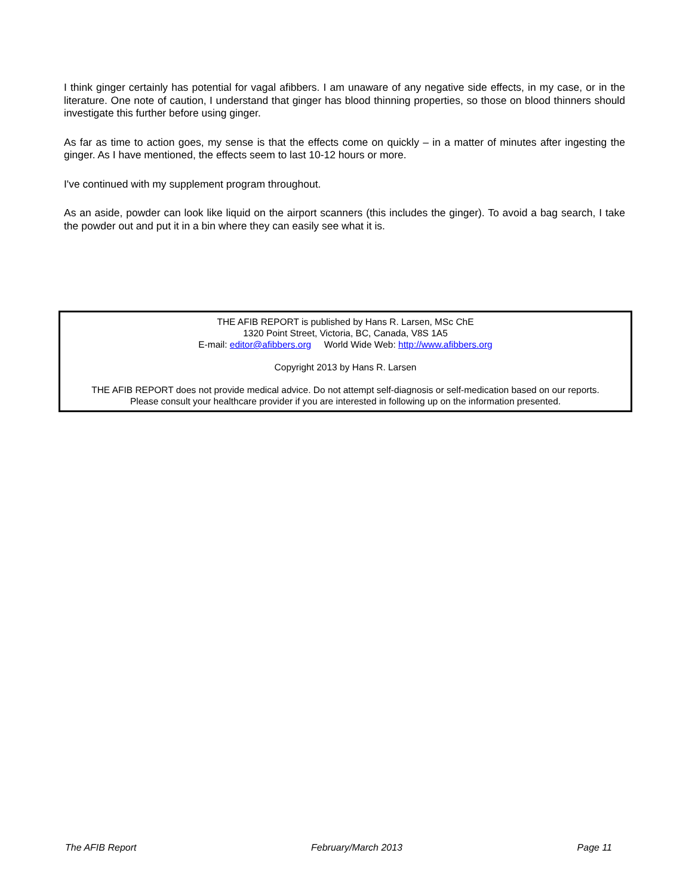I think ginger certainly has potential for vagal afibbers. I am unaware of any negative side effects, in my case, or in the literature. One note of caution, I understand that ginger has blood thinning properties, so those on blood thinners should investigate this further before using ginger.
As far as time to action goes, my sense is that the effects come on quickly – in a matter of minutes after ingesting the ginger. As I have mentioned, the effects seem to last 10-12 hours or more.
I've continued with my supplement program throughout.
As an aside, powder can look like liquid on the airport scanners (this includes the ginger). To avoid a bag search, I take the powder out and put it in a bin where they can easily see what it is.
THE AFIB REPORT is published by Hans R. Larsen, MSc ChE
1320 Point Street, Victoria, BC, Canada, V8S 1A5
E-mail: editor@afibbers.org World Wide Web: http://www.afibbers.org
Copyright 2013 by Hans R. Larsen
THE AFIB REPORT does not provide medical advice. Do not attempt self-diagnosis or self-medication based on our reports.
Please consult your healthcare provider if you are interested in following up on the information presented.
The AFIB Report February/March 2013 Page 11